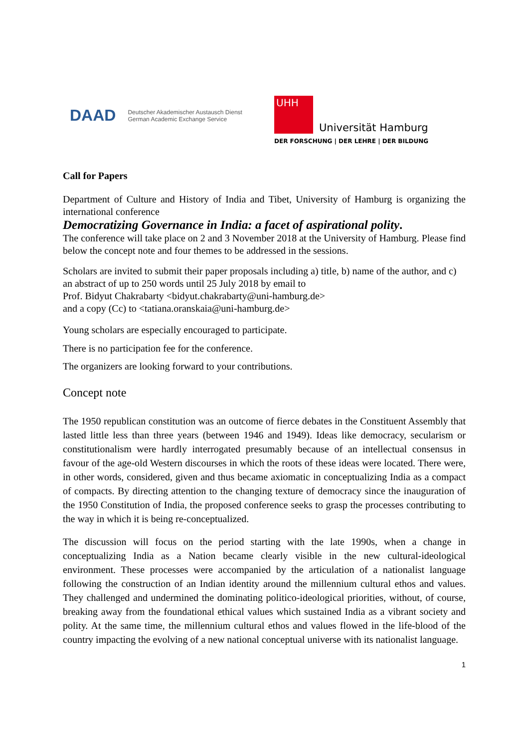DAAD Deutscher Akademischer Austausch Dienst
German Academic Exchange Service
UHH
Universität Hamburg
DER FORSCHUNG | DER LEHRE | DER BILDUNG
Call for Papers
Department of Culture and History of India and Tibet, University of Hamburg is organizing the international conference
Democratizing Governance in India: a facet of aspirational polity.
The conference will take place on 2 and 3 November 2018 at the University of Hamburg. Please find below the concept note and four themes to be addressed in the sessions.
Scholars are invited to submit their paper proposals including a) title, b) name of the author, and c) an abstract of up to 250 words until 25 July 2018 by email to
Prof. Bidyut Chakrabarty <bidyut.chakrabarty@uni-hamburg.de>
and a copy (Cc) to <tatiana.oranskaia@uni-hamburg.de>
Young scholars are especially encouraged to participate.
There is no participation fee for the conference.
The organizers are looking forward to your contributions.
Concept note
The 1950 republican constitution was an outcome of fierce debates in the Constituent Assembly that lasted little less than three years (between 1946 and 1949). Ideas like democracy, secularism or constitutionalism were hardly interrogated presumably because of an intellectual consensus in favour of the age-old Western discourses in which the roots of these ideas were located. There were, in other words, considered, given and thus became axiomatic in conceptualizing India as a compact of compacts. By directing attention to the changing texture of democracy since the inauguration of the 1950 Constitution of India, the proposed conference seeks to grasp the processes contributing to the way in which it is being re-conceptualized.
The discussion will focus on the period starting with the late 1990s, when a change in conceptualizing India as a Nation became clearly visible in the new cultural-ideological environment. These processes were accompanied by the articulation of a nationalist language following the construction of an Indian identity around the millennium cultural ethos and values. They challenged and undermined the dominating politico-ideological priorities, without, of course, breaking away from the foundational ethical values which sustained India as a vibrant society and polity. At the same time, the millennium cultural ethos and values flowed in the life-blood of the country impacting the evolving of a new national conceptual universe with its nationalist language.
1